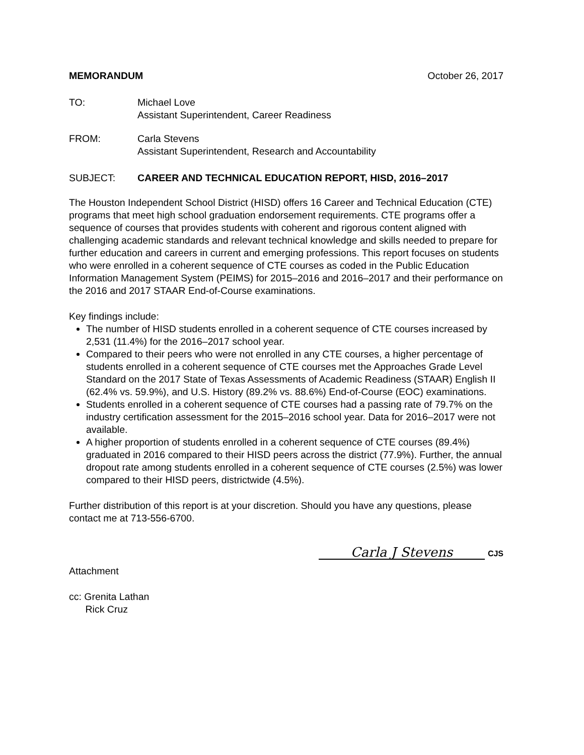MEMORANDUM October 26, 2017
TO: Michael Love
Assistant Superintendent, Career Readiness
FROM: Carla Stevens
Assistant Superintendent, Research and Accountability
SUBJECT: CAREER AND TECHNICAL EDUCATION REPORT, HISD, 2016–2017
The Houston Independent School District (HISD) offers 16 Career and Technical Education (CTE) programs that meet high school graduation endorsement requirements. CTE programs offer a sequence of courses that provides students with coherent and rigorous content aligned with challenging academic standards and relevant technical knowledge and skills needed to prepare for further education and careers in current and emerging professions. This report focuses on students who were enrolled in a coherent sequence of CTE courses as coded in the Public Education Information Management System (PEIMS) for 2015–2016 and 2016–2017 and their performance on the 2016 and 2017 STAAR End-of-Course examinations.
Key findings include:
The number of HISD students enrolled in a coherent sequence of CTE courses increased by 2,531 (11.4%) for the 2016–2017 school year.
Compared to their peers who were not enrolled in any CTE courses, a higher percentage of students enrolled in a coherent sequence of CTE courses met the Approaches Grade Level Standard on the 2017 State of Texas Assessments of Academic Readiness (STAAR) English II (62.4% vs. 59.9%), and U.S. History (89.2% vs. 88.6%) End-of-Course (EOC) examinations.
Students enrolled in a coherent sequence of CTE courses had a passing rate of 79.7% on the industry certification assessment for the 2015–2016 school year. Data for 2016–2017 were not available.
A higher proportion of students enrolled in a coherent sequence of CTE courses (89.4%) graduated in 2016 compared to their HISD peers across the district (77.9%). Further, the annual dropout rate among students enrolled in a coherent sequence of CTE courses (2.5%) was lower compared to their HISD peers, districtwide (4.5%).
Further distribution of this report is at your discretion. Should you have any questions, please contact me at 713-556-6700.
Carla J Stevens
CJS
Attachment
cc: Grenita Lathan
Rick Cruz